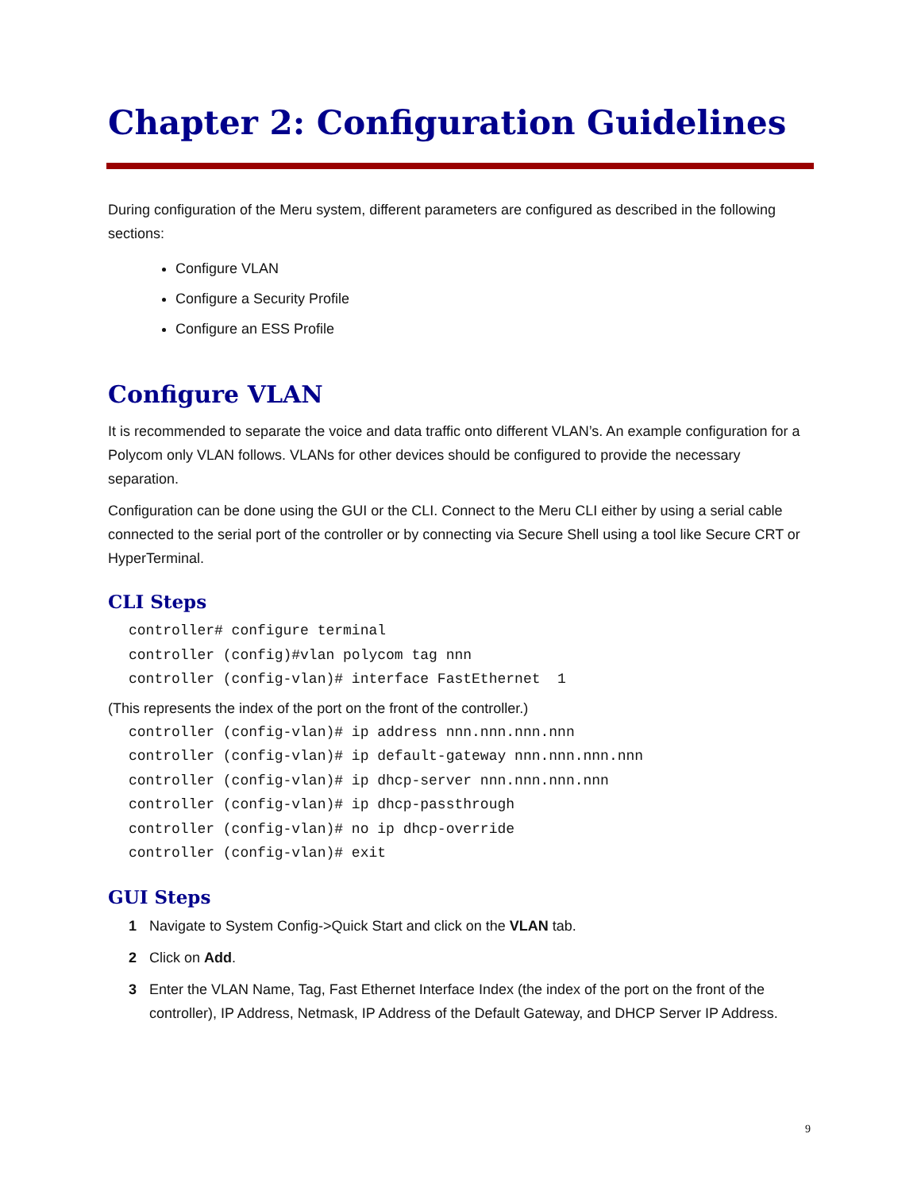Chapter 2: Configuration Guidelines
During configuration of the Meru system, different parameters are configured as described in the following sections:
Configure VLAN
Configure a Security Profile
Configure an ESS Profile
Configure VLAN
It is recommended to separate the voice and data traffic onto different VLAN’s. An example configuration for a Polycom only VLAN follows. VLANs for other devices should be configured to provide the necessary separation.
Configuration can be done using the GUI or the CLI. Connect to the Meru CLI either by using a serial cable connected to the serial port of the controller or by connecting via Secure Shell using a tool like Secure CRT or HyperTerminal.
CLI Steps
controller# configure terminal
controller (config)#vlan polycom tag nnn
controller (config-vlan)# interface FastEthernet  1
(This represents the index of the port on the front of the controller.)
controller (config-vlan)# ip address nnn.nnn.nnn.nnn
controller (config-vlan)# ip default-gateway nnn.nnn.nnn.nnn
controller (config-vlan)# ip dhcp-server nnn.nnn.nnn.nnn
controller (config-vlan)# ip dhcp-passthrough
controller (config-vlan)# no ip dhcp-override
controller (config-vlan)# exit
GUI Steps
1 Navigate to System Config->Quick Start and click on the VLAN tab.
2 Click on Add.
3 Enter the VLAN Name, Tag, Fast Ethernet Interface Index (the index of the port on the front of the controller), IP Address, Netmask, IP Address of the Default Gateway, and DHCP Server IP Address.
9